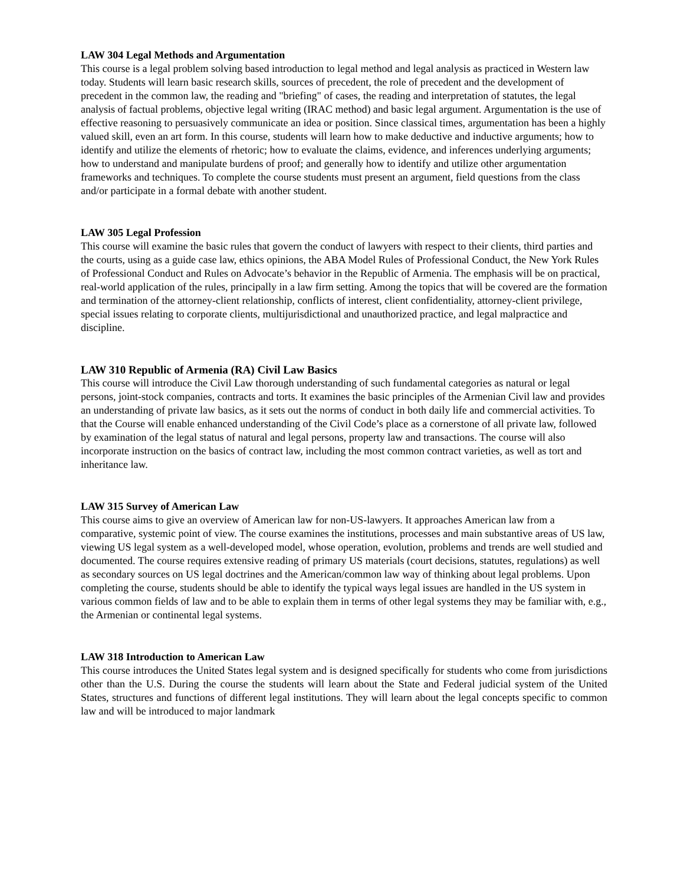LAW 304 Legal Methods and Argumentation
This course is a legal problem solving based introduction to legal method and legal analysis as practiced in Western law today. Students will learn basic research skills, sources of precedent, the role of precedent and the development of precedent in the common law, the reading and "briefing" of cases, the reading and interpretation of statutes, the legal analysis of factual problems, objective legal writing (IRAC method) and basic legal argument. Argumentation is the use of effective reasoning to persuasively communicate an idea or position. Since classical times, argumentation has been a highly valued skill, even an art form. In this course, students will learn how to make deductive and inductive arguments; how to identify and utilize the elements of rhetoric; how to evaluate the claims, evidence, and inferences underlying arguments; how to understand and manipulate burdens of proof; and generally how to identify and utilize other argumentation frameworks and techniques. To complete the course students must present an argument, field questions from the class and/or participate in a formal debate with another student.
LAW 305 Legal Profession
This course will examine the basic rules that govern the conduct of lawyers with respect to their clients, third parties and the courts, using as a guide case law, ethics opinions, the ABA Model Rules of Professional Conduct, the New York Rules of Professional Conduct and Rules on Advocate’s behavior in the Republic of Armenia. The emphasis will be on practical, real-world application of the rules, principally in a law firm setting. Among the topics that will be covered are the formation and termination of the attorney-client relationship, conflicts of interest, client confidentiality, attorney-client privilege, special issues relating to corporate clients, multijurisdictional and unauthorized practice, and legal malpractice and discipline.
LAW 310 Republic of Armenia (RA) Civil Law Basics
This course will introduce the Civil Law thorough understanding of such fundamental categories as natural or legal persons, joint-stock companies, contracts and torts. It examines the basic principles of the Armenian Civil law and provides an understanding of private law basics, as it sets out the norms of conduct in both daily life and commercial activities. To that the Course will enable enhanced understanding of the Civil Code’s place as a cornerstone of all private law, followed by examination of the legal status of natural and legal persons, property law and transactions. The course will also incorporate instruction on the basics of contract law, including the most common contract varieties, as well as tort and inheritance law.
LAW 315 Survey of American Law
This course aims to give an overview of American law for non-US-lawyers. It approaches American law from a comparative, systemic point of view. The course examines the institutions, processes and main substantive areas of US law, viewing US legal system as a well-developed model, whose operation, evolution, problems and trends are well studied and documented. The course requires extensive reading of primary US materials (court decisions, statutes, regulations) as well as secondary sources on US legal doctrines and the American/common law way of thinking about legal problems. Upon completing the course, students should be able to identify the typical ways legal issues are handled in the US system in various common fields of law and to be able to explain them in terms of other legal systems they may be familiar with, e.g., the Armenian or continental legal systems.
LAW 318 Introduction to American Law
This course introduces the United States legal system and is designed specifically for students who come from jurisdictions other than the U.S. During the course the students will learn about the State and Federal judicial system of the United States, structures and functions of different legal institutions. They will learn about the legal concepts specific to common law and will be introduced to major landmark